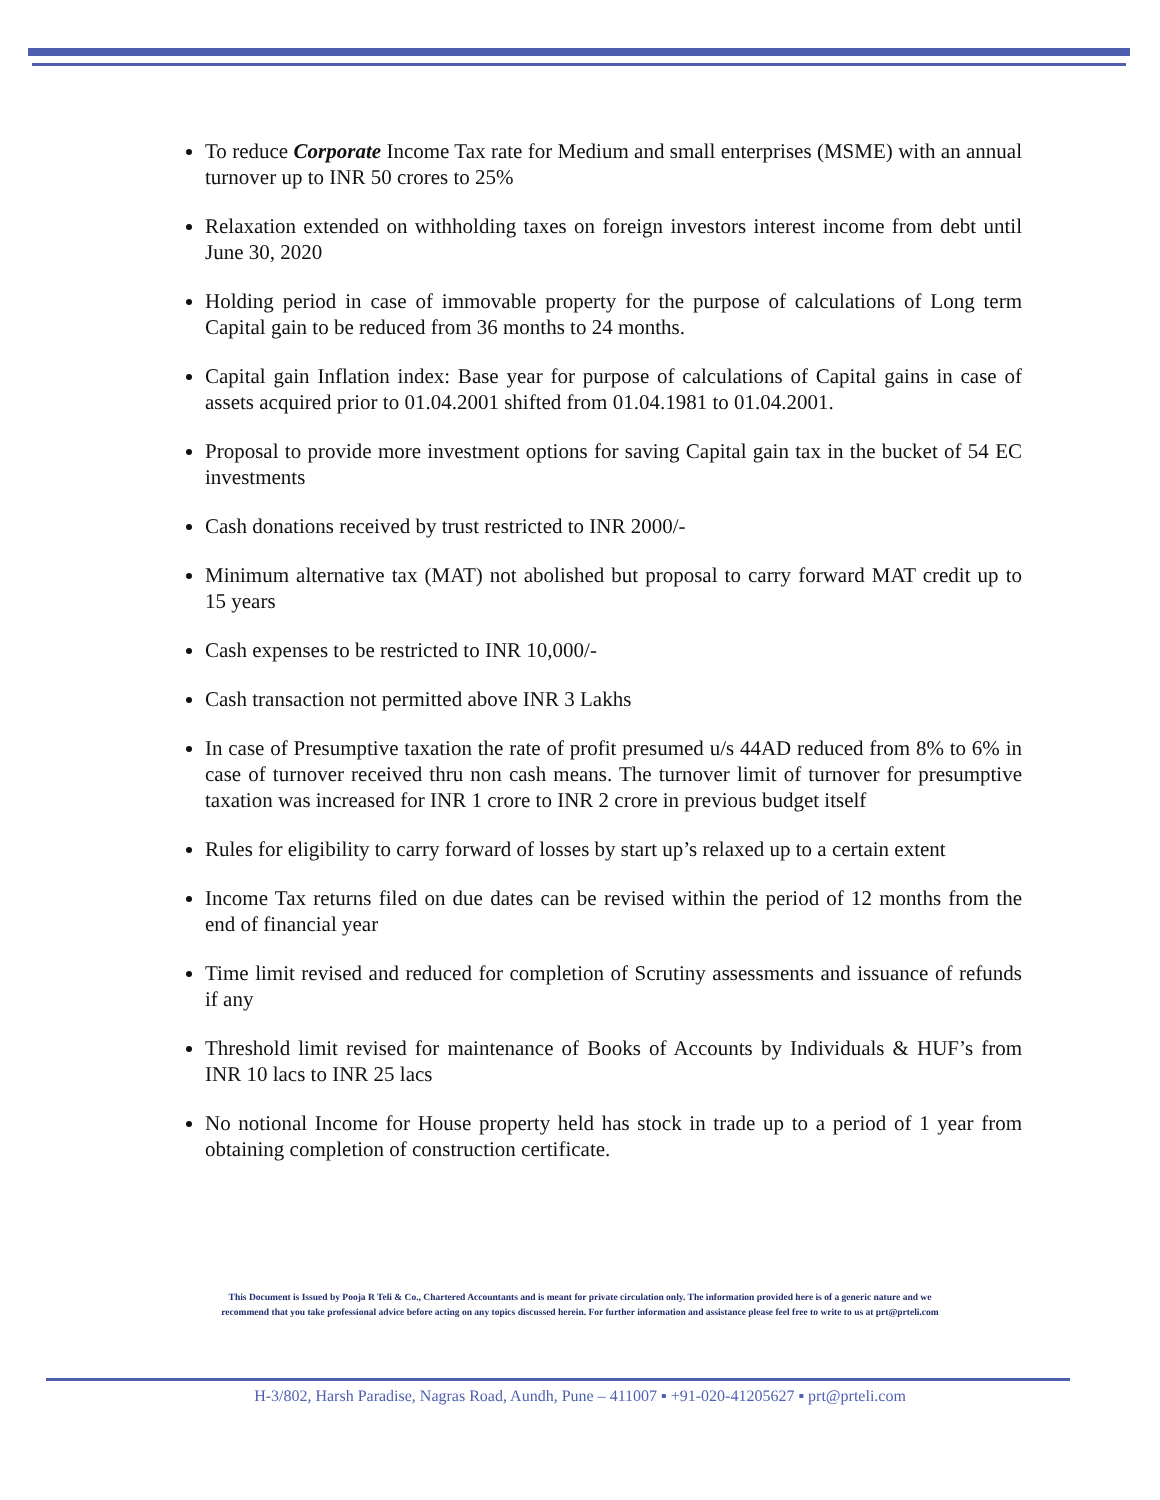To reduce Corporate Income Tax rate for Medium and small enterprises (MSME) with an annual turnover up to INR 50 crores to 25%
Relaxation extended on withholding taxes on foreign investors interest income from debt until June 30, 2020
Holding period in case of immovable property for the purpose of calculations of Long term Capital gain to be reduced from 36 months to 24 months.
Capital gain Inflation index: Base year for purpose of calculations of Capital gains in case of assets acquired prior to 01.04.2001 shifted from 01.04.1981 to 01.04.2001.
Proposal to provide more investment options for saving Capital gain tax in the bucket of 54 EC investments
Cash donations received by trust restricted to INR 2000/-
Minimum alternative tax (MAT) not abolished but proposal to carry forward MAT credit up to 15 years
Cash expenses to be restricted to INR 10,000/-
Cash transaction not permitted above INR 3 Lakhs
In case of Presumptive taxation the rate of profit presumed u/s 44AD reduced from 8% to 6% in case of turnover received thru non cash means. The turnover limit of turnover for presumptive taxation was increased for INR 1 crore to INR 2 crore in previous budget itself
Rules for eligibility to carry forward of losses by start up’s relaxed up to a certain extent
Income Tax returns filed on due dates can be revised within the period of 12 months from the end of financial year
Time limit revised and reduced for completion of Scrutiny assessments and issuance of refunds if any
Threshold limit revised for maintenance of Books of Accounts by Individuals & HUF’s from INR 10 lacs to INR 25 lacs
No notional Income for House property held has stock in trade up to a period of 1 year from obtaining completion of construction certificate.
This Document is Issued by Pooja R Teli & Co., Chartered Accountants and is meant for private circulation only. The information provided here is of a generic nature and we
recommend that you take professional advice before acting on any topics discussed herein. For further information and assistance please feel free to write to us at prt@prteli.com
H-3/802, Harsh Paradise, Nagras Road, Aundh, Pune – 411007 ▪ +91-020-41205627 ▪ prt@prteli.com